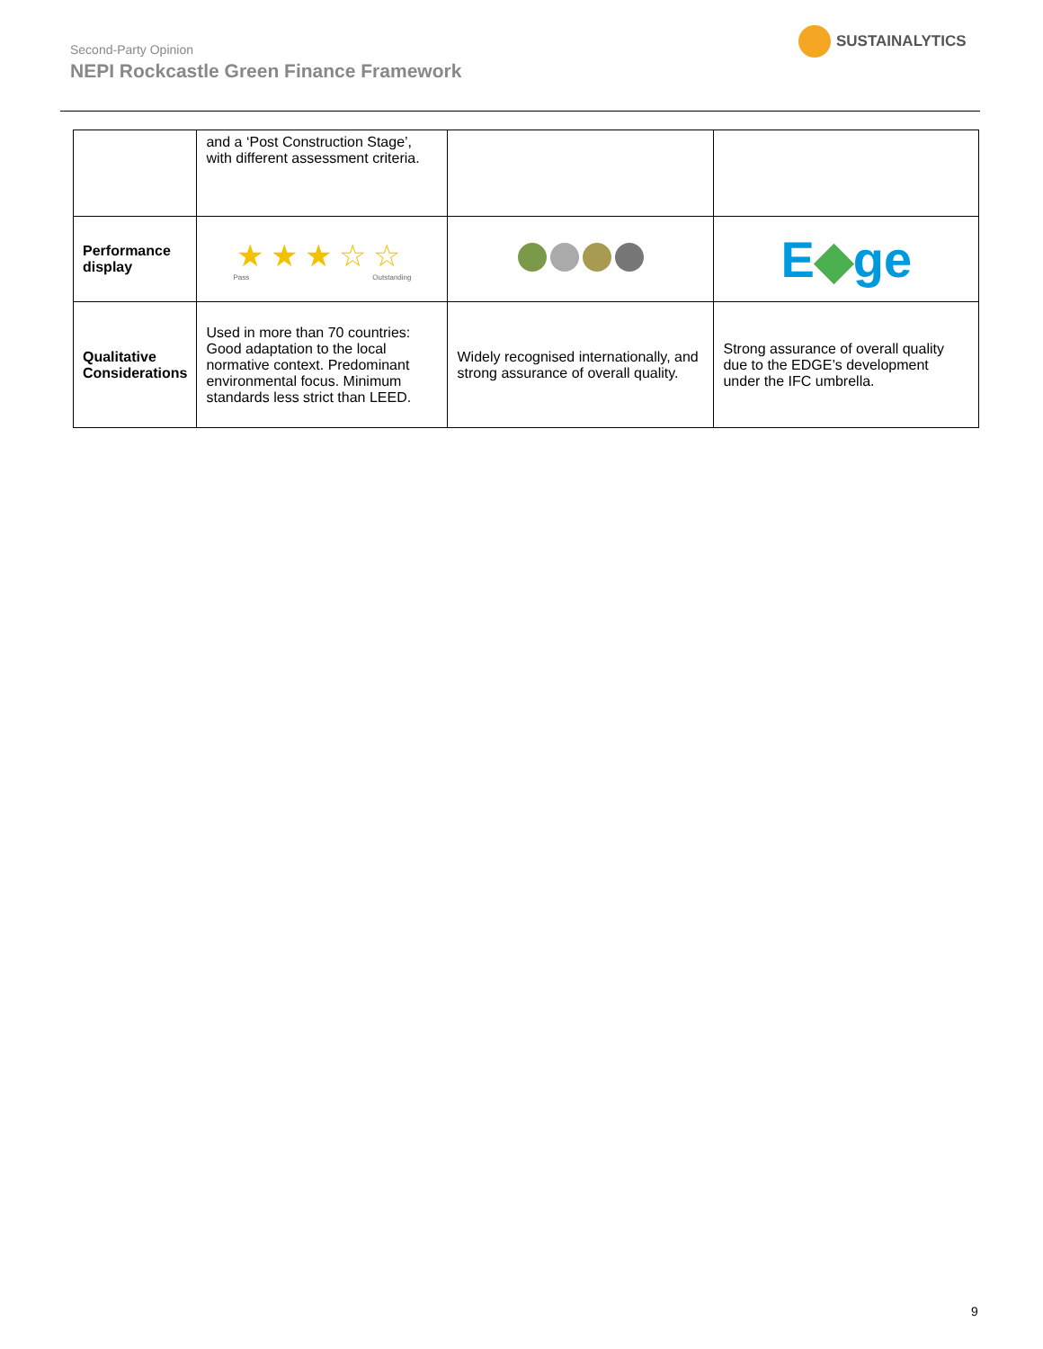Second-Party Opinion
NEPI Rockcastle Green Finance Framework
SUSTAINALYTICS
| | and a ‘Post Construction Stage’, with different assessment criteria. | | |
| Performance display | ★★★☆☆ Pass Outstanding | | E ◆ ge |
| Qualitative Considerations | Used in more than 70 countries: Good adaptation to the local normative context. Predominant environmental focus. Minimum standards less strict than LEED. | Widely recognised internationally, and strong assurance of overall quality. | Strong assurance of overall quality due to the EDGE’s development under the IFC umbrella. |
9